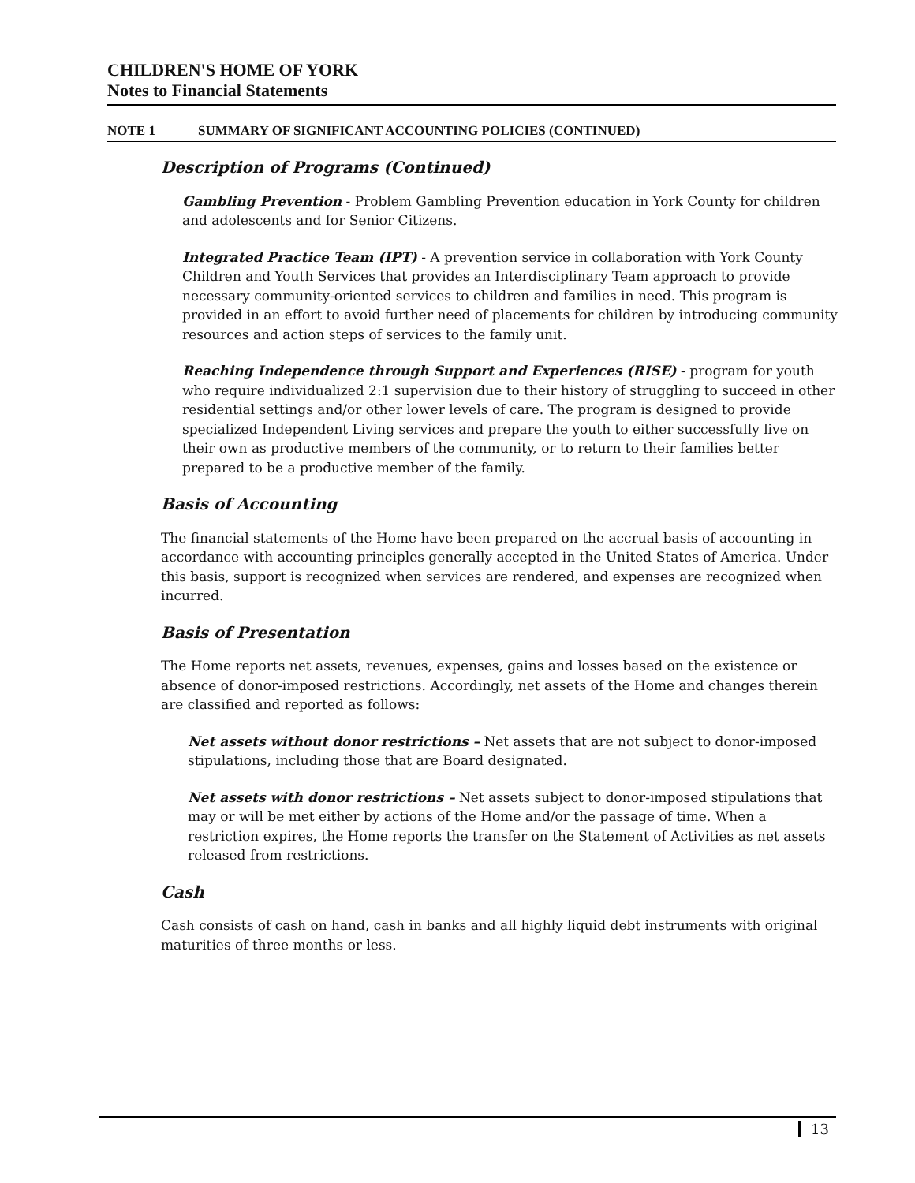CHILDREN'S HOME OF YORK
Notes to Financial Statements
NOTE 1 SUMMARY OF SIGNIFICANT ACCOUNTING POLICIES (CONTINUED)
Description of Programs (Continued)
Gambling Prevention - Problem Gambling Prevention education in York County for children and adolescents and for Senior Citizens.
Integrated Practice Team (IPT) - A prevention service in collaboration with York County Children and Youth Services that provides an Interdisciplinary Team approach to provide necessary community-oriented services to children and families in need. This program is provided in an effort to avoid further need of placements for children by introducing community resources and action steps of services to the family unit.
Reaching Independence through Support and Experiences (RISE) - program for youth who require individualized 2:1 supervision due to their history of struggling to succeed in other residential settings and/or other lower levels of care. The program is designed to provide specialized Independent Living services and prepare the youth to either successfully live on their own as productive members of the community, or to return to their families better prepared to be a productive member of the family.
Basis of Accounting
The financial statements of the Home have been prepared on the accrual basis of accounting in accordance with accounting principles generally accepted in the United States of America. Under this basis, support is recognized when services are rendered, and expenses are recognized when incurred.
Basis of Presentation
The Home reports net assets, revenues, expenses, gains and losses based on the existence or absence of donor-imposed restrictions. Accordingly, net assets of the Home and changes therein are classified and reported as follows:
Net assets without donor restrictions – Net assets that are not subject to donor-imposed stipulations, including those that are Board designated.
Net assets with donor restrictions – Net assets subject to donor-imposed stipulations that may or will be met either by actions of the Home and/or the passage of time. When a restriction expires, the Home reports the transfer on the Statement of Activities as net assets released from restrictions.
Cash
Cash consists of cash on hand, cash in banks and all highly liquid debt instruments with original maturities of three months or less.
13